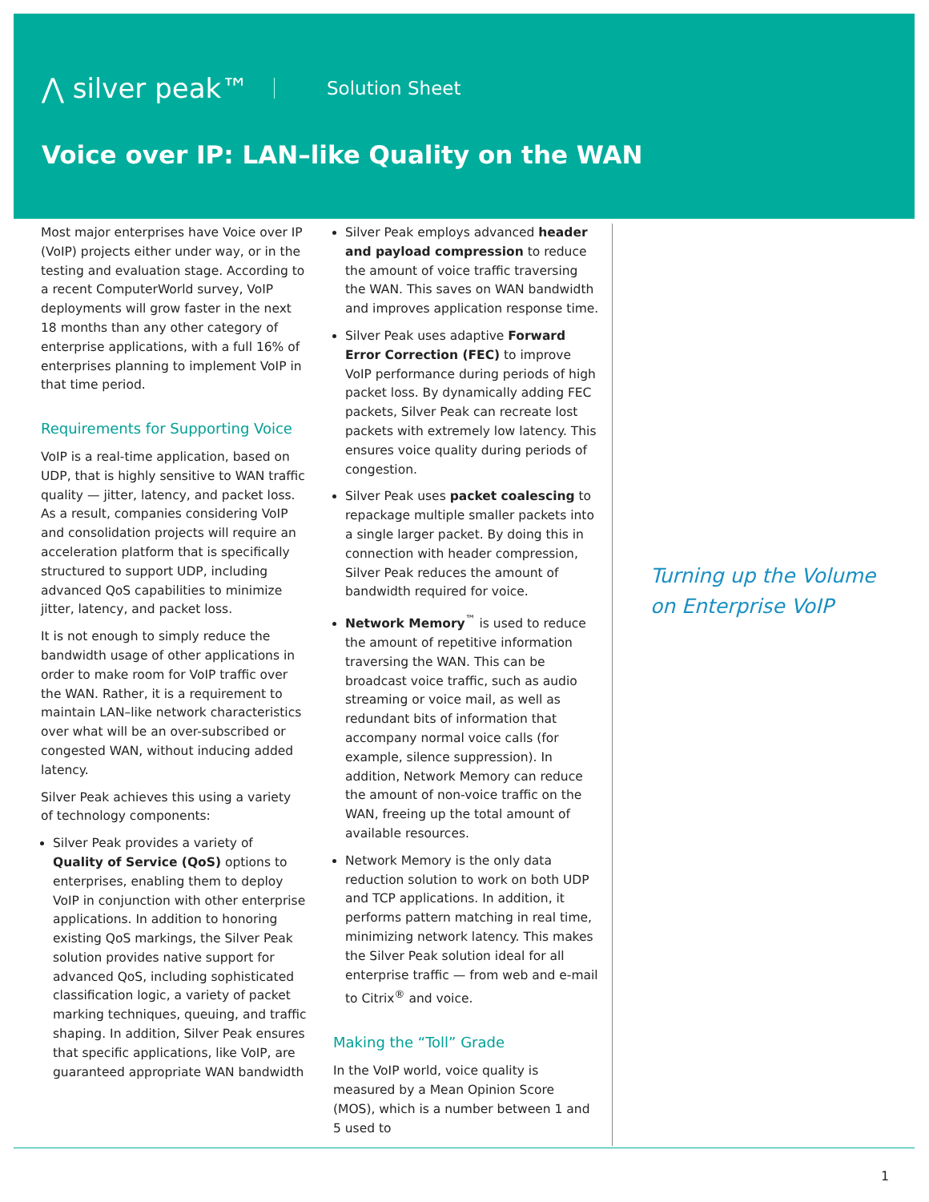⋀ silver peak™ Solution Sheet
Voice over IP: LAN–like Quality on the WAN
Most major enterprises have Voice over IP (VoIP) projects either under way, or in the testing and evaluation stage. According to a recent ComputerWorld survey, VoIP deployments will grow faster in the next 18 months than any other category of enterprise applications, with a full 16% of enterprises planning to implement VoIP in that time period.
Requirements for Supporting Voice
VoIP is a real-time application, based on UDP, that is highly sensitive to WAN traffic quality — jitter, latency, and packet loss. As a result, companies considering VoIP and consolidation projects will require an acceleration platform that is specifically structured to support UDP, including advanced QoS capabilities to minimize jitter, latency, and packet loss.
It is not enough to simply reduce the bandwidth usage of other applications in order to make room for VoIP traffic over the WAN. Rather, it is a requirement to maintain LAN–like network characteristics over what will be an over-subscribed or congested WAN, without inducing added latency.
Silver Peak achieves this using a variety of technology components:
Silver Peak provides a variety of Quality of Service (QoS) options to enterprises, enabling them to deploy VoIP in conjunction with other enterprise applications. In addition to honoring existing QoS markings, the Silver Peak solution provides native support for advanced QoS, including sophisticated classification logic, a variety of packet marking techniques, queuing, and traffic shaping. In addition, Silver Peak ensures that specific applications, like VoIP, are guaranteed appropriate WAN bandwidth
Silver Peak employs advanced header and payload compression to reduce the amount of voice traffic traversing the WAN. This saves on WAN bandwidth and improves application response time.
Silver Peak uses adaptive Forward Error Correction (FEC) to improve VoIP performance during periods of high packet loss. By dynamically adding FEC packets, Silver Peak can recreate lost packets with extremely low latency. This ensures voice quality during periods of congestion.
Silver Peak uses packet coalescing to repackage multiple smaller packets into a single larger packet. By doing this in connection with header compression, Silver Peak reduces the amount of bandwidth required for voice.
Network Memory<sup>™</sup> is used to reduce the amount of repetitive information traversing the WAN. This can be broadcast voice traffic, such as audio streaming or voice mail, as well as redundant bits of information that accompany normal voice calls (for example, silence suppression). In addition, Network Memory can reduce the amount of non-voice traffic on the WAN, freeing up the total amount of available resources.
Network Memory is the only data reduction solution to work on both UDP and TCP applications. In addition, it performs pattern matching in real time, minimizing network latency. This makes the Silver Peak solution ideal for all enterprise traffic — from web and e-mail to Citrix<sup>®</sup> and voice.
Making the “Toll” Grade
In the VoIP world, voice quality is measured by a Mean Opinion Score (MOS), which is a number between 1 and 5 used to
Turning up the Volume
on Enterprise VoIP
1